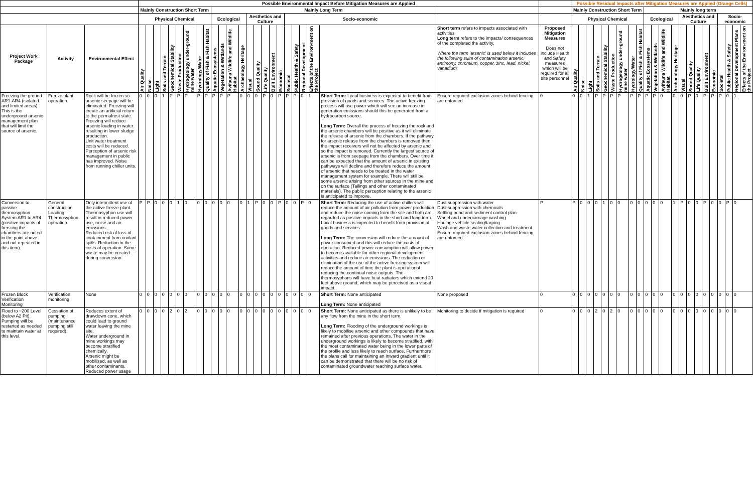| | | | Possible Environmental Impact Before Mitigation Measures are Applied | | | | | | | | | | | | | | | | | | | | | | | | | | Possible Residual Impacts after Mitigation Measures are Applied (Orange Cells) | | | | | | | | | | | | | | | | | | | | | | | |
| --- | --- | --- | --- | --- | --- | --- | --- | --- | --- | --- | --- | --- | --- | --- | --- | --- | --- | --- | --- | --- | --- | --- | --- | --- | --- | --- | --- | --- | --- | --- | --- | --- | --- | --- | --- | --- | --- | --- | --- | --- | --- | --- | --- | --- | --- | --- | --- | --- | --- | --- | --- | --- |
| | | | Mainly Construction Short Term | | | | | | | | | Mainly Long Term | | | | | | | | | | | | | | | | | Mainly Construction Short Term | | | | | | | | | | Mainly long term | | | | | | | | | | | | | |
| | | | Physical Chemical | | | | | | | | | Ecological | | | | Aesthetics and Culture | | | | | Socio-economic | | | | | | | | Physical Chemical | | | | | | | | | | Ecological | | | | | Aesthetics and Culture | | | | | Socio-economic | | | |
| Project Work Package | Activity | Environmental Effect | Air Quality | Noise | Light | Soils and Terrain | Geochemical Stability | Waste Production | Hydrogeology under-ground mine water | Hydrology/Water | Quality of Fish & Fish Habitat | Aquatic Ecosystems | Vegetation & Wetlands | Avifauna Wildlife and Wildlife Habitat | Archaeology Heritage | Visual | Sound Quality | Life Quality | Built Environment | Economic | Societal | Public Health & Safety | Regional Development | Effects of the Environ-ment on the Project | | | Short term refers to impacts associated with activities Long term refers to the impacts/ consequences of the completed the activity. Where the term 'arsenic' is used below it includes the following suite of contamination arsenic, antimony, chromium, copper, zinc, lead, nickel, vanadium | Proposed Mitigation Measures Does not include Health and Safety measures which will be required for all site personnel | Air Quality | Noise | Light | Soils and Terrain | Geochemical Stability | Waste Production | Hydrogeology under-ground mine water | Hydrology/Water | Quality of Fish & Fish Habitat | | Aquatic Ecosystems | Vegetation & Wetlands | Avifauna Wildlife and Wildlife Habitat | Archaeology Heritage | | Visual | Sound Quality | Life Quality | Built Environment | Economic | Societal | Public Health & Safety | Regional Development Plans | Effects of the Environ-ment on the Project |
| Freezing the ground AR1-AR4 (isolated and limited areas). This is the underground arsenic management plan that will limit the source of arsenic. | Freeze plant operation | Rock will be frozen so arsenic seepage will be eliminated. Freezing will create an artificial return to the permafrost state. Freezing will reduce arsenic loading in water resulting in lower sludge production. Unit water treatment costs will be reduced. Perception of arsenic risk management in public has improved. Noise from running chiller units. | 0 | 0 | 0 | 1 | P | P | P | P | P | P | P | P | 0 | 0 | 0 | P | 0 | P | P | P | 0 | 1 | | Short Term: Local business is expected to benefit from provision of goods and services. The active freezing process will use power which will see an increase in generation emissions should this be generated from a hydrocarbon source. Long Term: Overall the process of freezing the rock and the arsenic chambers will be positive as it will eliminate the release of arsenic from the chambers. If the pathway for arsenic release from the chambers is removed then the impact receivers will not be affected by arsenic and so the impact is removed. Currently the largest source of arsenic is from seepage from the chambers. Over time it can be expected that the amount of arsenic in existing pathways will decline and therefore reduce the amount of arsenic that needs to be treated in the water management system for example. There will still be some arsenic arising from other sources in the mine and on the surface (Tailings and other contaminated materials). The public perception relating to the arsenic is anticipated to improve. | Ensure required exclusion zones behind fencing are enforced | 0 | 0 | 0 | 1 | P | P | P | P | P | | P | P | P | 0 | | 0 | 0 | P | 0 | P | P | P | 0 | 1 | |
| Conversion to passive thermosyphon System AR1 to AR4 (positive impacts of freezing the chambers are noted in the point above and not repeated in this item). | General construction Loading Thermosyphon operation | Only intermittent use of the active freeze plant. Thermosyphon use will result in reduced power use, noise and air emissions. Reduced risk of loss of containment from coolant spills. Reduction in the costs of operation. Some waste may be created during conversion. | P | P | 0 | 0 | 0 | 1 | 0 | 0 | 0 | 0 | 0 | 0 | 0 | 1 | P | 0 | 0 | P | 0 | 0 | P | 0 | | Short Term: Reducing the use of active chillers will reduce the amount of air pollution from power production and reduce the noise coming from the site and both are regarded as positive impacts in the short and long term. Local business is expected to benefit from provision of goods and services. Long Term: The conversion will reduce the amount of power consumed and this will reduce the costs of operation. Reduced power consumption will allow power to become available for other regional development activities and reduce air emissions. The reduction or elimination of the use of the active freezing system will reduce the amount of time the plant is operational reducing the continual noise outputs. The thermosyphons will have heat radiators which extend 20 feet above ground, which may be perceived as a visual impact. | Dust suppression with water Dust suppression with chemicals Settling pond and sediment control plan Wheel and undercarriage washing Haulage vehicle sealing/tarping Wash and waste water collection and treatment Ensure required exclusion zones behind fencing are enforced | P | P | 0 | 0 | 0 | 1 | 0 | 0 | 0 | | 0 | 0 | 0 | 0 | | 1 | P | 0 | 0 | P | 0 | 0 | P | 0 | |
| Frozen Block Verification Monitoring | Verification monitoring | None | 0 | 0 | 0 | 0 | 0 | 0 | 0 | 0 | 0 | 0 | 0 | 0 | 0 | 0 | 0 | 0 | 0 | 0 | 0 | 0 | 0 | 0 | | Short Term: None anticipated Long Term: None anticipated | None proposed | 0 | 0 | 0 | 0 | 0 | 0 | 0 | 0 | 0 | | 0 | 0 | 0 | 0 | | 0 | 0 | 0 | 0 | 0 | 0 | 0 | 0 | 0 | |
| Flood to ~200 Level (below A2 Pit). Pumping will be restarted as needed to maintain water at this level. | Cessation of pumping (maintenance pumping still required). | Reduces extent of drawdown cone, which could lead to ground water leaving the mine site. Water underground in mine workings may become stratified chemically. Arsenic might be mobilised, as well as other contaminants. Reduced power usage | 0 | 0 | 0 | 0 | 2 | 0 | 2 | 0 | 0 | 0 | 0 | 0 | 0 | 0 | 0 | 0 | 0 | 0 | 0 | 0 | 0 | 0 | | Short Term: None anticipated as there is unlikely to be any flow from the mine in the short term. Long Term: Flooding of the underground workings is likely to mobilise arsenic and other compounds that have remained after previous operations. The water in the underground workings is likely to become stratified, with the most contaminated water being in the lower parts of the profile and less likely to reach surface. Furthermore the plans call for maintaining an inward gradient until it can be demonstrated that there will be no risk of contaminated groundwater reaching surface water. | Monitoring to decide if mitigation is required | 0 | 0 | 0 | 0 | 2 | 0 | 2 | 0 | 0 | | 0 | 0 | 0 | 0 | | 0 | 0 | 0 | 0 | 0 | 0 | 0 | 0 | 0 | |